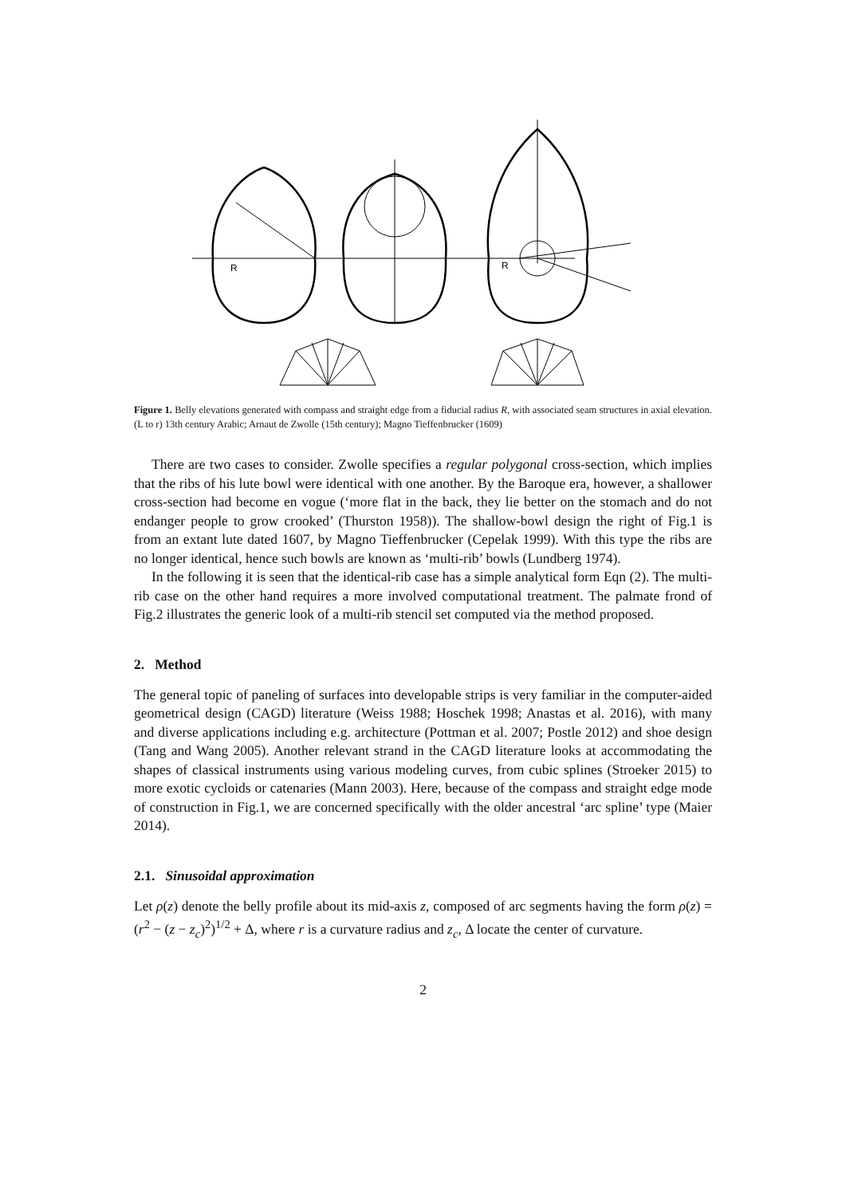R
R
Figure 1. Belly elevations generated with compass and straight edge from a fiducial radius R, with associated seam structures in axial elevation. (L to r) 13th century Arabic; Arnaut de Zwolle (15th century); Magno Tieffenbrucker (1609)
There are two cases to consider. Zwolle specifies a regular polygonal cross-section, which implies that the ribs of his lute bowl were identical with one another. By the Baroque era, however, a shallower cross-section had become en vogue (‘more flat in the back, they lie better on the stomach and do not endanger people to grow crooked’ (Thurston 1958)). The shallow-bowl design the right of Fig.1 is from an extant lute dated 1607, by Magno Tieffenbrucker (Cepelak 1999). With this type the ribs are no longer identical, hence such bowls are known as ‘multi-rib’ bowls (Lundberg 1974).
In the following it is seen that the identical-rib case has a simple analytical form Eqn (2). The multi-rib case on the other hand requires a more involved computational treatment. The palmate frond of Fig.2 illustrates the generic look of a multi-rib stencil set computed via the method proposed.
2. Method
The general topic of paneling of surfaces into developable strips is very familiar in the computer-aided geometrical design (CAGD) literature (Weiss 1988; Hoschek 1998; Anastas et al. 2016), with many and diverse applications including e.g. architecture (Pottman et al. 2007; Postle 2012) and shoe design (Tang and Wang 2005). Another relevant strand in the CAGD literature looks at accommodating the shapes of classical instruments using various modeling curves, from cubic splines (Stroeker 2015) to more exotic cycloids or catenaries (Mann 2003). Here, because of the compass and straight edge mode of construction in Fig.1, we are concerned specifically with the older ancestral ‘arc spline’ type (Maier 2014).
2.1. Sinusoidal approximation
Let ρ(z) denote the belly profile about its mid-axis z, composed of arc segments having the form ρ(z) = (r<sup>2</sup> − (z − z<sub>c</sub>)<sup>2</sup>)<sup>1/2</sup> + Δ, where r is a curvature radius and z<sub>c</sub>, Δ locate the center of curvature.
2